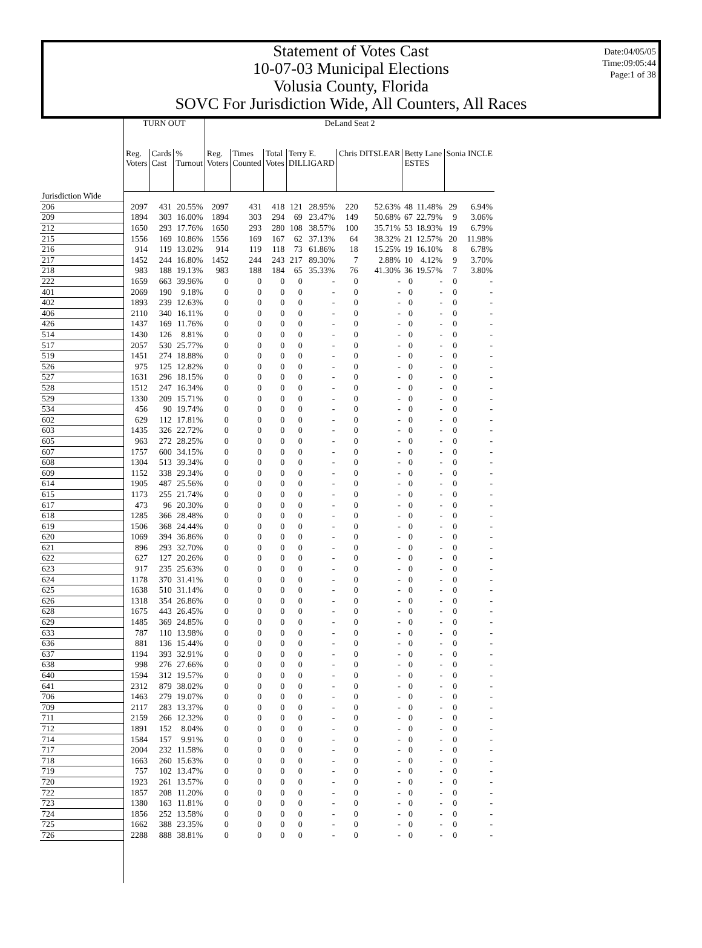Date:04/05/05
Time:09:05:44
Page:1 of 38
Statement of Votes Cast
10-07-03 Municipal Elections
Volusia County, Florida
SOVC For Jurisdiction Wide, All Counters, All Races
| | TURN OUT | | | DeLand Seat 2 | | | | | | | | | | |
| --- | --- | --- | --- | --- | --- | --- | --- | --- | --- | --- | --- | --- | --- | --- |
| | Reg. Voters | Cards Cast | % Turnout | Reg. Voters | Times Counted | Total Votes | Terry E. DILLIGARD | | Chris DITSLEAR | | Betty Lane ESTES | | Sonia INCLE | |
| Jurisdiction Wide | | | | | | | | | | | | | | |
| 206 | 2097 | 431 | 20.55% | 2097 | 431 | 418 | 121 | 28.95% | 220 | 52.63% | 48 | 11.48% | 29 | 6.94% |
| 209 | 1894 | 303 | 16.00% | 1894 | 303 | 294 | 69 | 23.47% | 149 | 50.68% | 67 | 22.79% | 9 | 3.06% |
| 212 | 1650 | 293 | 17.76% | 1650 | 293 | 280 | 108 | 38.57% | 100 | 35.71% | 53 | 18.93% | 19 | 6.79% |
| 215 | 1556 | 169 | 10.86% | 1556 | 169 | 167 | 62 | 37.13% | 64 | 38.32% | 21 | 12.57% | 20 | 11.98% |
| 216 | 914 | 119 | 13.02% | 914 | 119 | 118 | 73 | 61.86% | 18 | 15.25% | 19 | 16.10% | 8 | 6.78% |
| 217 | 1452 | 244 | 16.80% | 1452 | 244 | 243 | 217 | 89.30% | 7 | 2.88% | 10 | 4.12% | 9 | 3.70% |
| 218 | 983 | 188 | 19.13% | 983 | 188 | 184 | 65 | 35.33% | 76 | 41.30% | 36 | 19.57% | 7 | 3.80% |
| 222 | 1659 | 663 | 39.96% | 0 | 0 | 0 | 0 | - | 0 | - | 0 | - | 0 | - |
| 401 | 2069 | 190 | 9.18% | 0 | 0 | 0 | 0 | - | 0 | - | 0 | - | 0 | - |
| 402 | 1893 | 239 | 12.63% | 0 | 0 | 0 | 0 | - | 0 | - | 0 | - | 0 | - |
| 406 | 2110 | 340 | 16.11% | 0 | 0 | 0 | 0 | - | 0 | - | 0 | - | 0 | - |
| 426 | 1437 | 169 | 11.76% | 0 | 0 | 0 | 0 | - | 0 | - | 0 | - | 0 | - |
| 514 | 1430 | 126 | 8.81% | 0 | 0 | 0 | 0 | - | 0 | - | 0 | - | 0 | - |
| 517 | 2057 | 530 | 25.77% | 0 | 0 | 0 | 0 | - | 0 | - | 0 | - | 0 | - |
| 519 | 1451 | 274 | 18.88% | 0 | 0 | 0 | 0 | - | 0 | - | 0 | - | 0 | - |
| 526 | 975 | 125 | 12.82% | 0 | 0 | 0 | 0 | - | 0 | - | 0 | - | 0 | - |
| 527 | 1631 | 296 | 18.15% | 0 | 0 | 0 | 0 | - | 0 | - | 0 | - | 0 | - |
| 528 | 1512 | 247 | 16.34% | 0 | 0 | 0 | 0 | - | 0 | - | 0 | - | 0 | - |
| 529 | 1330 | 209 | 15.71% | 0 | 0 | 0 | 0 | - | 0 | - | 0 | - | 0 | - |
| 534 | 456 | 90 | 19.74% | 0 | 0 | 0 | 0 | - | 0 | - | 0 | - | 0 | - |
| 602 | 629 | 112 | 17.81% | 0 | 0 | 0 | 0 | - | 0 | - | 0 | - | 0 | - |
| 603 | 1435 | 326 | 22.72% | 0 | 0 | 0 | 0 | - | 0 | - | 0 | - | 0 | - |
| 605 | 963 | 272 | 28.25% | 0 | 0 | 0 | 0 | - | 0 | - | 0 | - | 0 | - |
| 607 | 1757 | 600 | 34.15% | 0 | 0 | 0 | 0 | - | 0 | - | 0 | - | 0 | - |
| 608 | 1304 | 513 | 39.34% | 0 | 0 | 0 | 0 | - | 0 | - | 0 | - | 0 | - |
| 609 | 1152 | 338 | 29.34% | 0 | 0 | 0 | 0 | - | 0 | - | 0 | - | 0 | - |
| 614 | 1905 | 487 | 25.56% | 0 | 0 | 0 | 0 | - | 0 | - | 0 | - | 0 | - |
| 615 | 1173 | 255 | 21.74% | 0 | 0 | 0 | 0 | - | 0 | - | 0 | - | 0 | - |
| 617 | 473 | 96 | 20.30% | 0 | 0 | 0 | 0 | - | 0 | - | 0 | - | 0 | - |
| 618 | 1285 | 366 | 28.48% | 0 | 0 | 0 | 0 | - | 0 | - | 0 | - | 0 | - |
| 619 | 1506 | 368 | 24.44% | 0 | 0 | 0 | 0 | - | 0 | - | 0 | - | 0 | - |
| 620 | 1069 | 394 | 36.86% | 0 | 0 | 0 | 0 | - | 0 | - | 0 | - | 0 | - |
| 621 | 896 | 293 | 32.70% | 0 | 0 | 0 | 0 | - | 0 | - | 0 | - | 0 | - |
| 622 | 627 | 127 | 20.26% | 0 | 0 | 0 | 0 | - | 0 | - | 0 | - | 0 | - |
| 623 | 917 | 235 | 25.63% | 0 | 0 | 0 | 0 | - | 0 | - | 0 | - | 0 | - |
| 624 | 1178 | 370 | 31.41% | 0 | 0 | 0 | 0 | - | 0 | - | 0 | - | 0 | - |
| 625 | 1638 | 510 | 31.14% | 0 | 0 | 0 | 0 | - | 0 | - | 0 | - | 0 | - |
| 626 | 1318 | 354 | 26.86% | 0 | 0 | 0 | 0 | - | 0 | - | 0 | - | 0 | - |
| 628 | 1675 | 443 | 26.45% | 0 | 0 | 0 | 0 | - | 0 | - | 0 | - | 0 | - |
| 629 | 1485 | 369 | 24.85% | 0 | 0 | 0 | 0 | - | 0 | - | 0 | - | 0 | - |
| 633 | 787 | 110 | 13.98% | 0 | 0 | 0 | 0 | - | 0 | - | 0 | - | 0 | - |
| 636 | 881 | 136 | 15.44% | 0 | 0 | 0 | 0 | - | 0 | - | 0 | - | 0 | - |
| 637 | 1194 | 393 | 32.91% | 0 | 0 | 0 | 0 | - | 0 | - | 0 | - | 0 | - |
| 638 | 998 | 276 | 27.66% | 0 | 0 | 0 | 0 | - | 0 | - | 0 | - | 0 | - |
| 640 | 1594 | 312 | 19.57% | 0 | 0 | 0 | 0 | - | 0 | - | 0 | - | 0 | - |
| 641 | 2312 | 879 | 38.02% | 0 | 0 | 0 | 0 | - | 0 | - | 0 | - | 0 | - |
| 706 | 1463 | 279 | 19.07% | 0 | 0 | 0 | 0 | - | 0 | - | 0 | - | 0 | - |
| 709 | 2117 | 283 | 13.37% | 0 | 0 | 0 | 0 | - | 0 | - | 0 | - | 0 | - |
| 711 | 2159 | 266 | 12.32% | 0 | 0 | 0 | 0 | - | 0 | - | 0 | - | 0 | - |
| 712 | 1891 | 152 | 8.04% | 0 | 0 | 0 | 0 | - | 0 | - | 0 | - | 0 | - |
| 714 | 1584 | 157 | 9.91% | 0 | 0 | 0 | 0 | - | 0 | - | 0 | - | 0 | - |
| 717 | 2004 | 232 | 11.58% | 0 | 0 | 0 | 0 | - | 0 | - | 0 | - | 0 | - |
| 718 | 1663 | 260 | 15.63% | 0 | 0 | 0 | 0 | - | 0 | - | 0 | - | 0 | - |
| 719 | 757 | 102 | 13.47% | 0 | 0 | 0 | 0 | - | 0 | - | 0 | - | 0 | - |
| 720 | 1923 | 261 | 13.57% | 0 | 0 | 0 | 0 | - | 0 | - | 0 | - | 0 | - |
| 722 | 1857 | 208 | 11.20% | 0 | 0 | 0 | 0 | - | 0 | - | 0 | - | 0 | - |
| 723 | 1380 | 163 | 11.81% | 0 | 0 | 0 | 0 | - | 0 | - | 0 | - | 0 | - |
| 724 | 1856 | 252 | 13.58% | 0 | 0 | 0 | 0 | - | 0 | - | 0 | - | 0 | - |
| 725 | 1662 | 388 | 23.35% | 0 | 0 | 0 | 0 | - | 0 | - | 0 | - | 0 | - |
| 726 | 2288 | 888 | 38.81% | 0 | 0 | 0 | 0 | - | 0 | - | 0 | - | 0 | - |